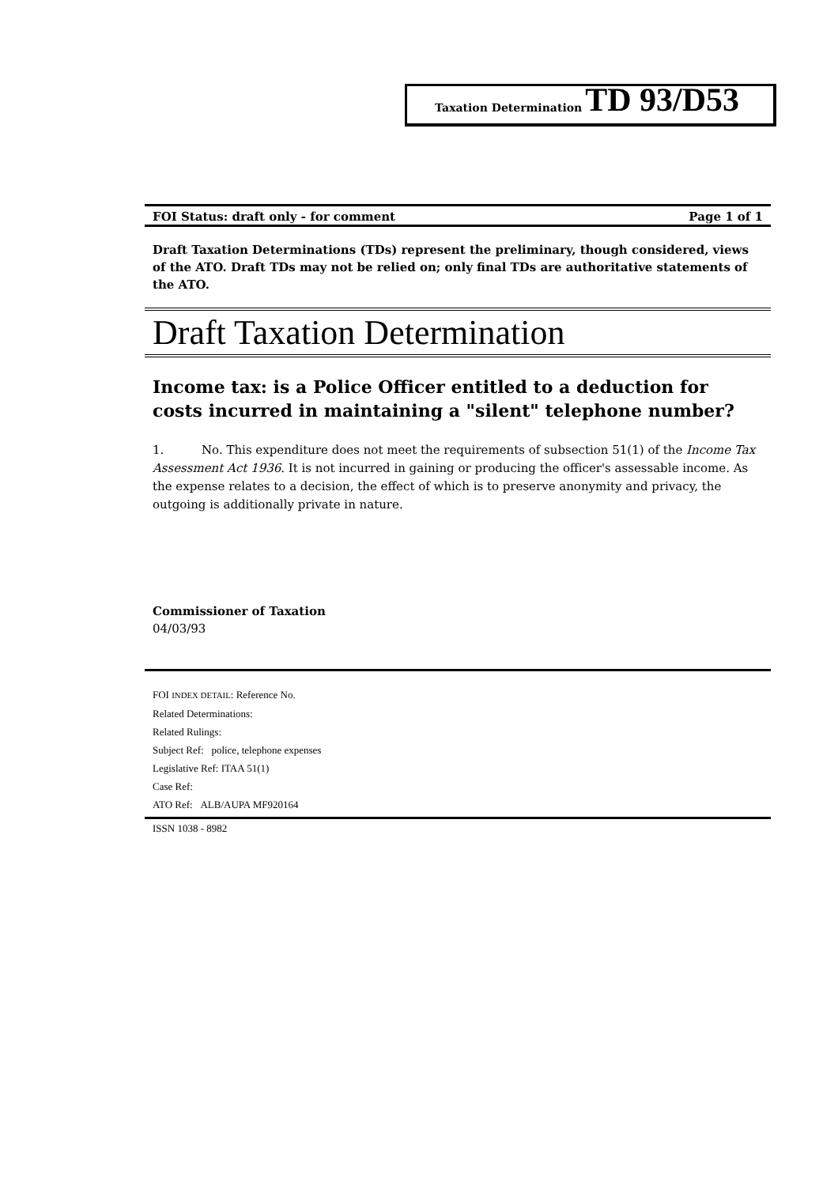Taxation Determination TD 93/D53
FOI Status: draft only - for comment Page 1 of 1
Draft Taxation Determinations (TDs) represent the preliminary, though considered, views of the ATO. Draft TDs may not be relied on; only final TDs are authoritative statements of the ATO.
Draft Taxation Determination
Income tax: is a Police Officer entitled to a deduction for costs incurred in maintaining a "silent" telephone number?
1. No. This expenditure does not meet the requirements of subsection 51(1) of the Income Tax Assessment Act 1936. It is not incurred in gaining or producing the officer's assessable income. As the expense relates to a decision, the effect of which is to preserve anonymity and privacy, the outgoing is additionally private in nature.
Commissioner of Taxation
04/03/93
FOI INDEX DETAIL: Reference No.
Related Determinations:
Related Rulings:
Subject Ref: police, telephone expenses
Legislative Ref: ITAA 51(1)
Case Ref:
ATO Ref: ALB/AUPA MF920164
ISSN 1038 - 8982